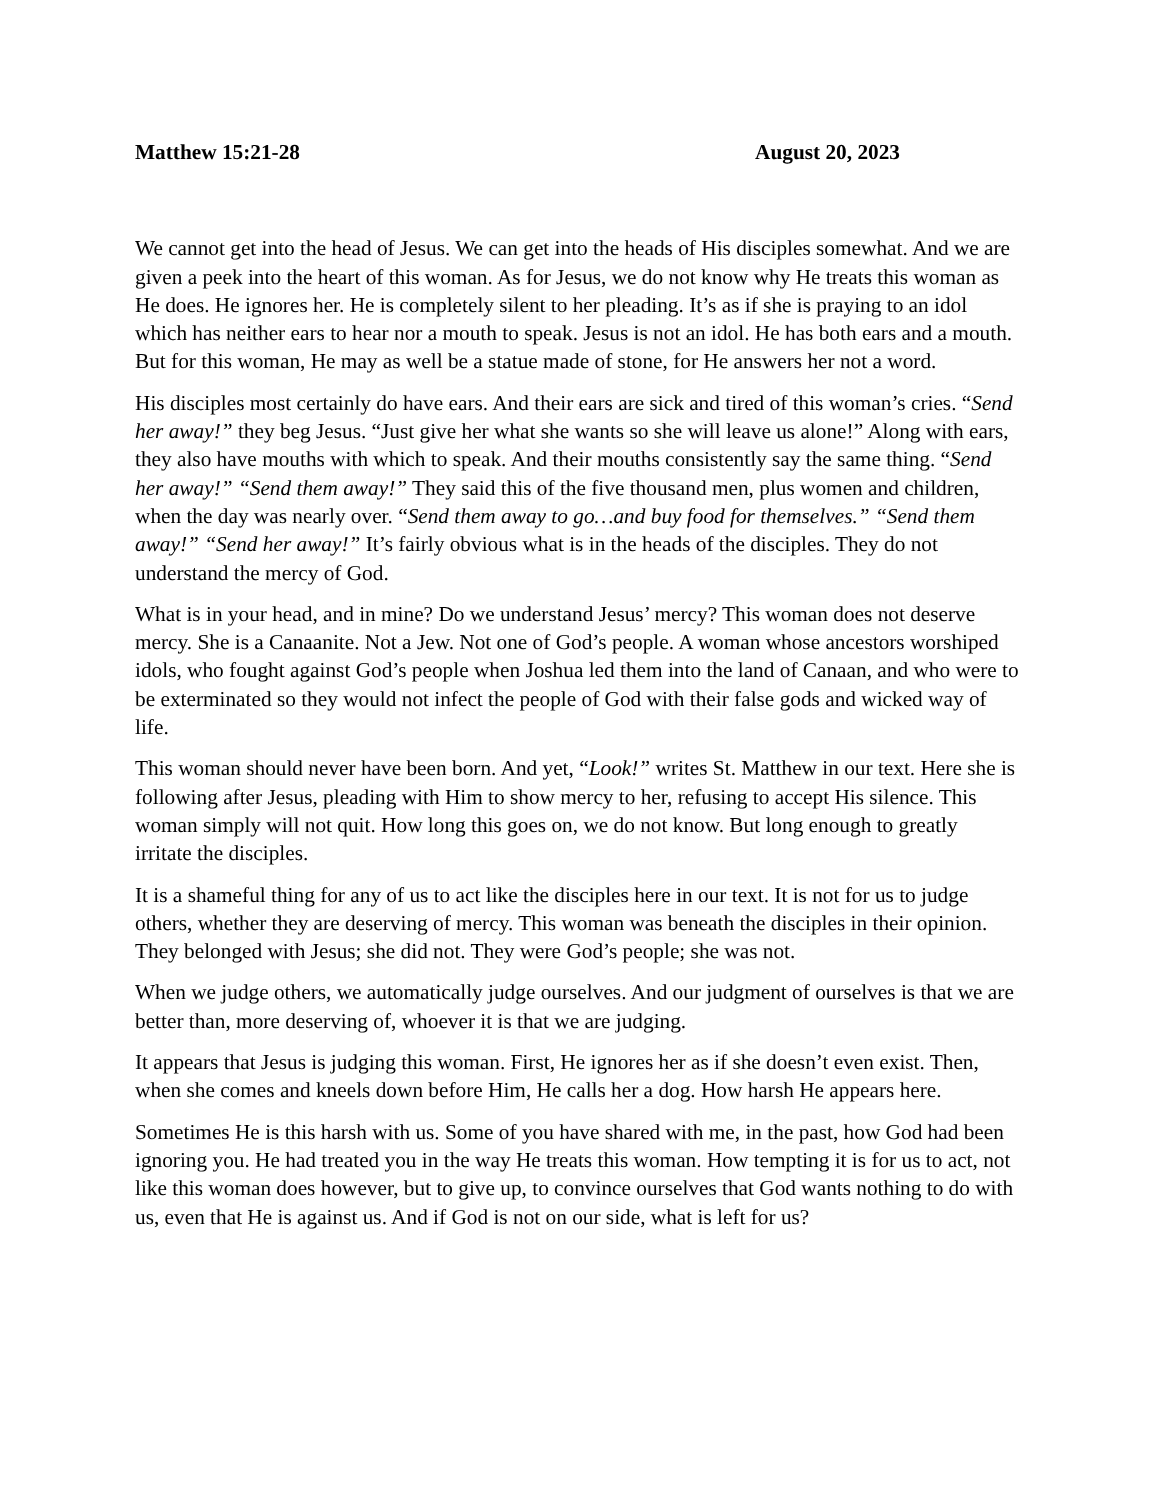Matthew 15:21-28 August 20, 2023
We cannot get into the head of Jesus. We can get into the heads of His disciples somewhat. And we are given a peek into the heart of this woman. As for Jesus, we do not know why He treats this woman as He does. He ignores her. He is completely silent to her pleading. It’s as if she is praying to an idol which has neither ears to hear nor a mouth to speak. Jesus is not an idol. He has both ears and a mouth. But for this woman, He may as well be a statue made of stone, for He answers her not a word.
His disciples most certainly do have ears. And their ears are sick and tired of this woman’s cries. “Send her away!” they beg Jesus. “Just give her what she wants so she will leave us alone!” Along with ears, they also have mouths with which to speak. And their mouths consistently say the same thing. “Send her away!” “Send them away!” They said this of the five thousand men, plus women and children, when the day was nearly over. “Send them away to go…and buy food for themselves.” “Send them away!” “Send her away!” It’s fairly obvious what is in the heads of the disciples. They do not understand the mercy of God.
What is in your head, and in mine? Do we understand Jesus’ mercy? This woman does not deserve mercy. She is a Canaanite. Not a Jew. Not one of God’s people. A woman whose ancestors worshiped idols, who fought against God’s people when Joshua led them into the land of Canaan, and who were to be exterminated so they would not infect the people of God with their false gods and wicked way of life.
This woman should never have been born. And yet, “Look!” writes St. Matthew in our text. Here she is following after Jesus, pleading with Him to show mercy to her, refusing to accept His silence. This woman simply will not quit. How long this goes on, we do not know. But long enough to greatly irritate the disciples.
It is a shameful thing for any of us to act like the disciples here in our text. It is not for us to judge others, whether they are deserving of mercy. This woman was beneath the disciples in their opinion. They belonged with Jesus; she did not. They were God’s people; she was not.
When we judge others, we automatically judge ourselves. And our judgment of ourselves is that we are better than, more deserving of, whoever it is that we are judging.
It appears that Jesus is judging this woman. First, He ignores her as if she doesn’t even exist. Then, when she comes and kneels down before Him, He calls her a dog. How harsh He appears here.
Sometimes He is this harsh with us. Some of you have shared with me, in the past, how God had been ignoring you. He had treated you in the way He treats this woman. How tempting it is for us to act, not like this woman does however, but to give up, to convince ourselves that God wants nothing to do with us, even that He is against us. And if God is not on our side, what is left for us?